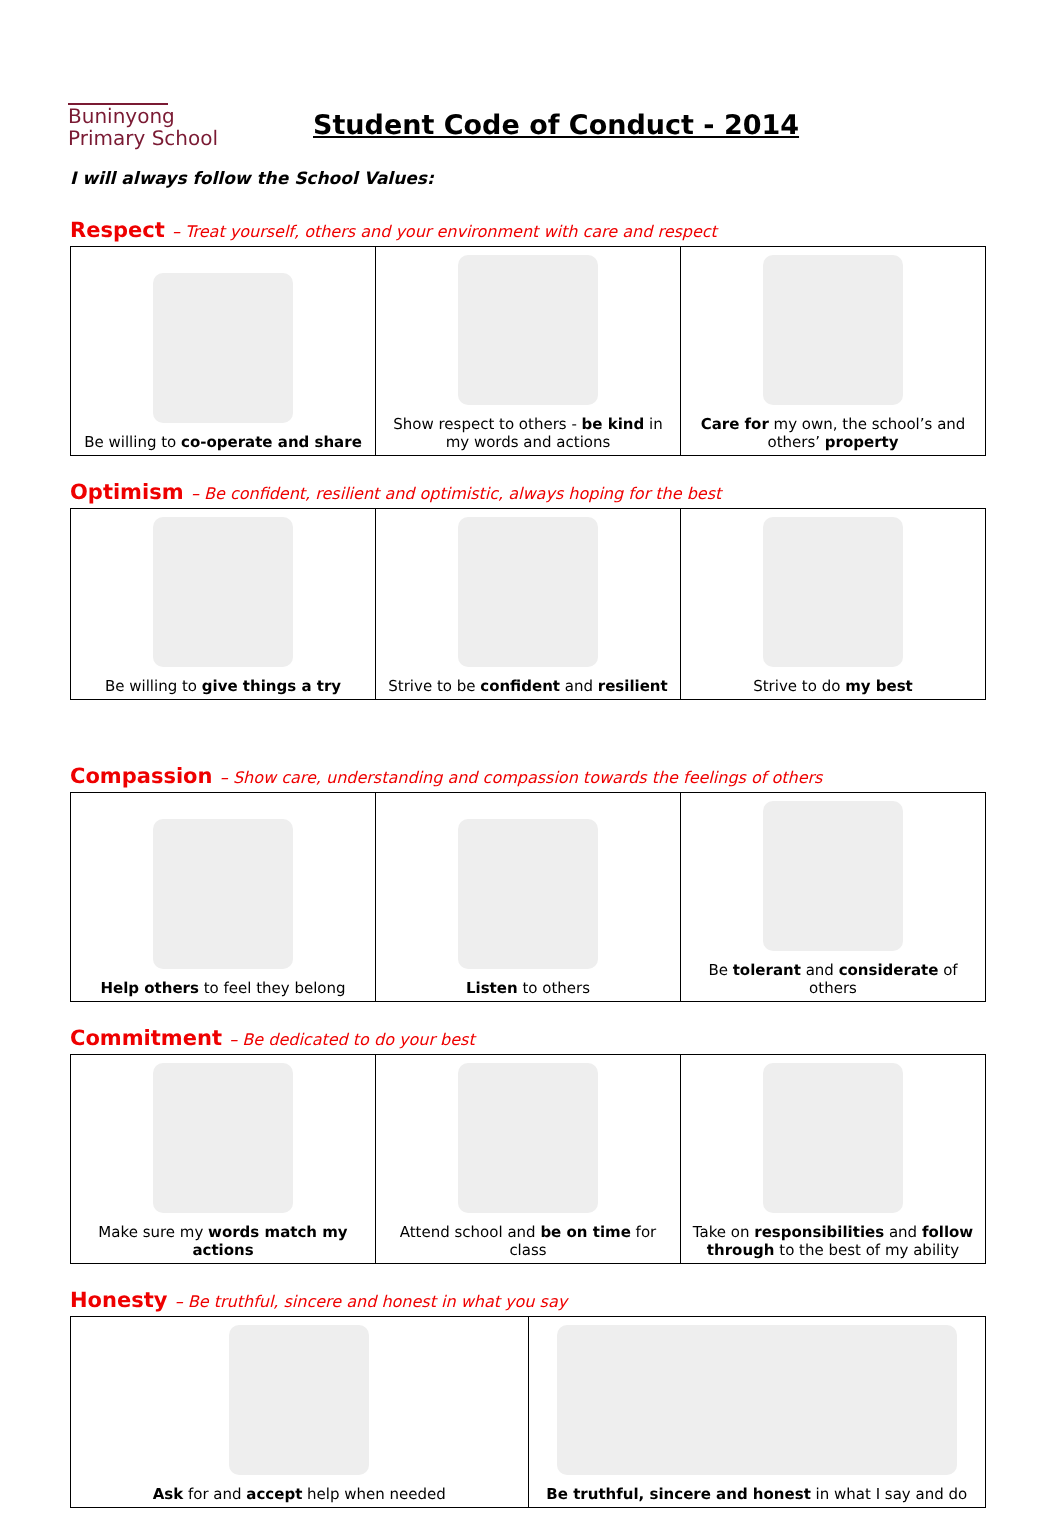Buninyong
Primary School
Student Code of Conduct - 2014
I will always follow the School Values:
Respect – Treat yourself, others and your environment with care and respect
| Be willing to co-operate and share | Show respect to others - be kind in my words and actions | Care for my own, the school’s and others’ property |
Optimism – Be confident, resilient and optimistic, always hoping for the best
| Be willing to give things a try | Strive to be confident and resilient | Strive to do my best |
Compassion – Show care, understanding and compassion towards the feelings of others
| Help others to feel they belong | Listen to others | Be tolerant and considerate of others |
Commitment – Be dedicated to do your best
| Make sure my words match my actions | Attend school and be on time for class | Take on responsibilities and follow through to the best of my ability |
Honesty – Be truthful, sincere and honest in what you say
| Ask for and accept help when needed | Be truthful, sincere and honest in what I say and do |